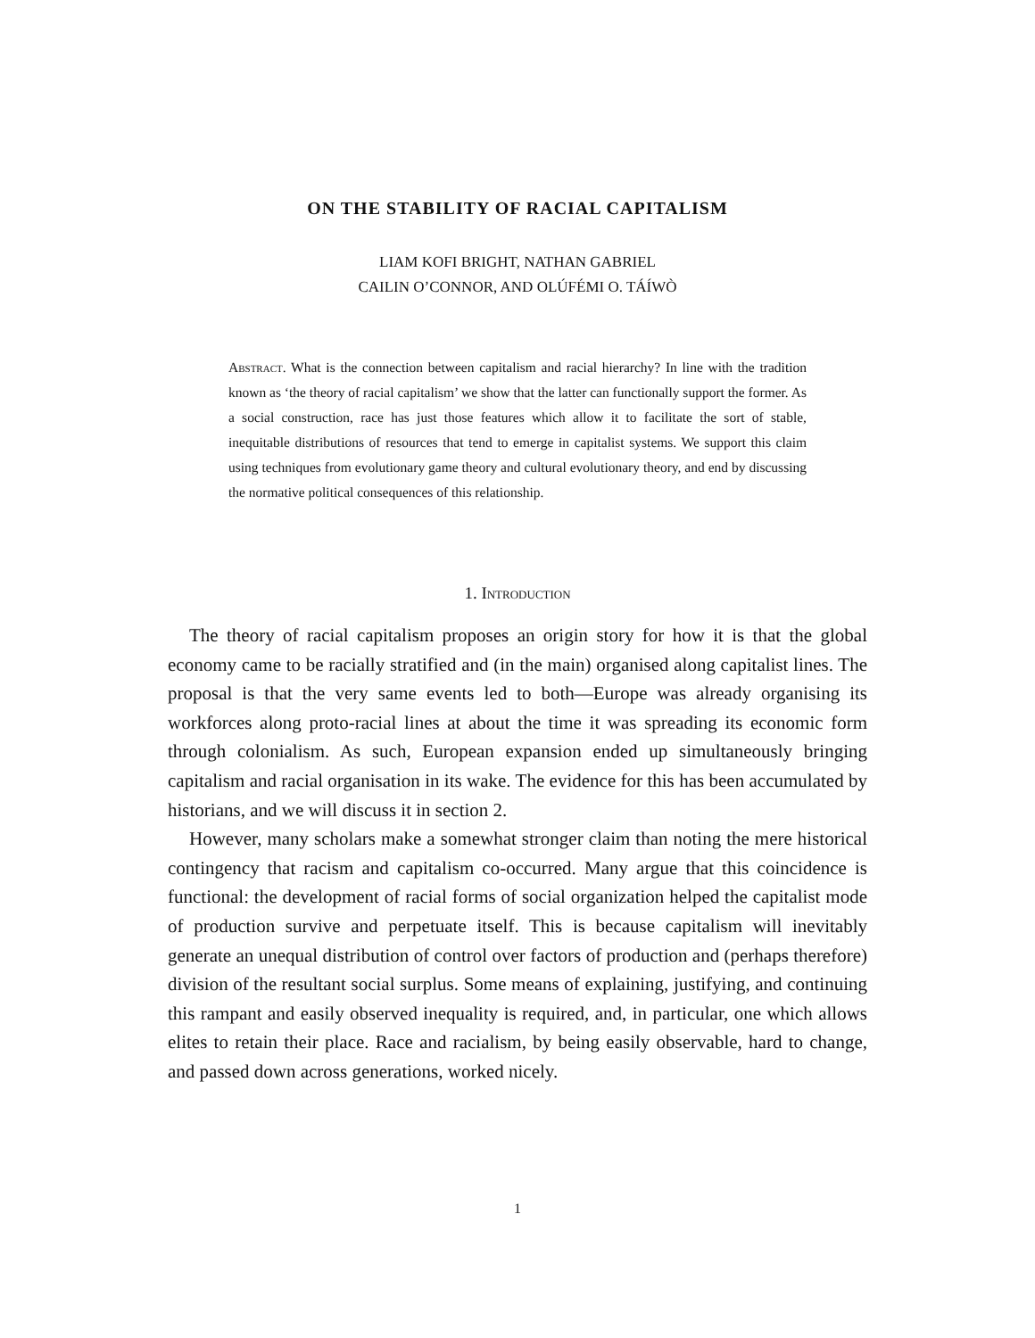ON THE STABILITY OF RACIAL CAPITALISM
LIAM KOFI BRIGHT, NATHAN GABRIEL
CAILIN O’CONNOR, AND OLÚFÉMI O. TÁÍWÒ
Abstract. What is the connection between capitalism and racial hierarchy? In line with the tradition known as ‘the theory of racial capitalism’ we show that the latter can functionally support the former. As a social construction, race has just those features which allow it to facilitate the sort of stable, inequitable distributions of resources that tend to emerge in capitalist systems. We support this claim using techniques from evolutionary game theory and cultural evolutionary theory, and end by discussing the normative political consequences of this relationship.
1. Introduction
The theory of racial capitalism proposes an origin story for how it is that the global economy came to be racially stratified and (in the main) organised along capitalist lines. The proposal is that the very same events led to both—Europe was already organising its workforces along proto-racial lines at about the time it was spreading its economic form through colonialism. As such, European expansion ended up simultaneously bringing capitalism and racial organisation in its wake. The evidence for this has been accumulated by historians, and we will discuss it in section 2.
However, many scholars make a somewhat stronger claim than noting the mere historical contingency that racism and capitalism co-occurred. Many argue that this coincidence is functional: the development of racial forms of social organization helped the capitalist mode of production survive and perpetuate itself. This is because capitalism will inevitably generate an unequal distribution of control over factors of production and (perhaps therefore) division of the resultant social surplus. Some means of explaining, justifying, and continuing this rampant and easily observed inequality is required, and, in particular, one which allows elites to retain their place. Race and racialism, by being easily observable, hard to change, and passed down across generations, worked nicely.
1